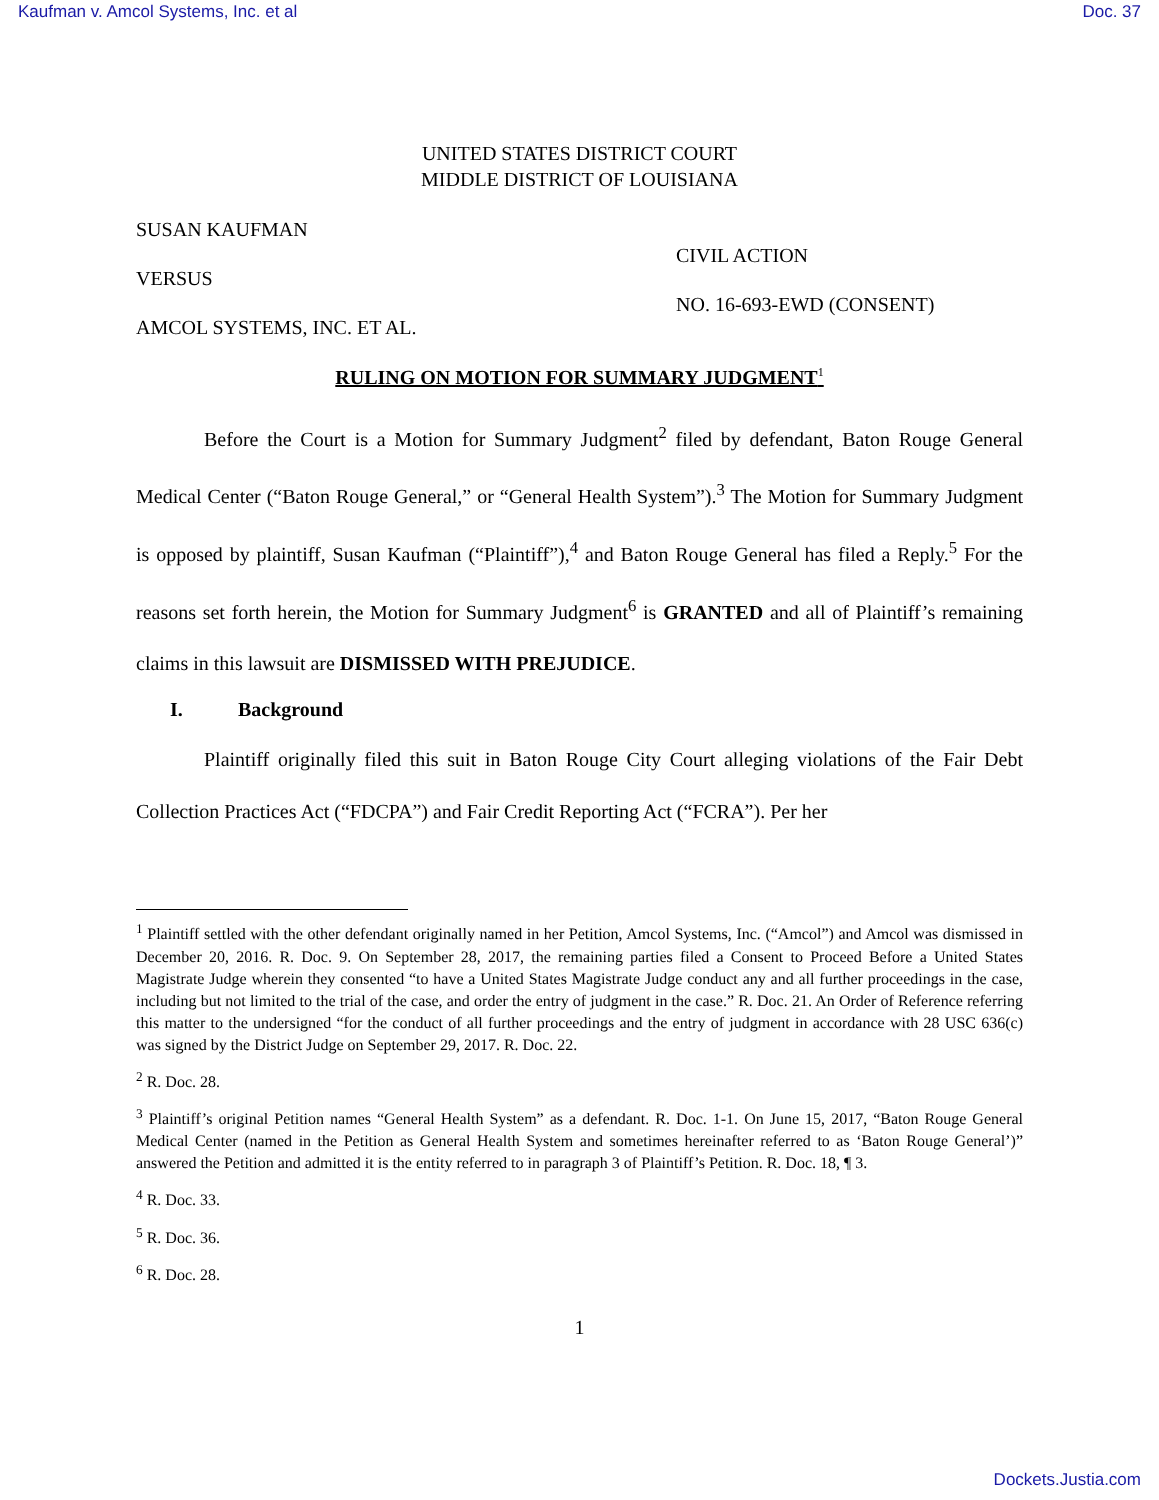Kaufman v. Amcol Systems, Inc. et al Doc. 37
UNITED STATES DISTRICT COURT
MIDDLE DISTRICT OF LOUISIANA
SUSAN KAUFMAN
VERSUS
AMCOL SYSTEMS, INC. ET AL.
CIVIL ACTION
NO. 16-693-EWD (CONSENT)
RULING ON MOTION FOR SUMMARY JUDGMENT<sup>1</sup>
Before the Court is a Motion for Summary Judgment<sup>2</sup> filed by defendant, Baton Rouge General Medical Center (“Baton Rouge General,” or “General Health System”).<sup>3</sup> The Motion for Summary Judgment is opposed by plaintiff, Susan Kaufman (“Plaintiff”),<sup>4</sup> and Baton Rouge General has filed a Reply.<sup>5</sup> For the reasons set forth herein, the Motion for Summary Judgment<sup>6</sup> is GRANTED and all of Plaintiff’s remaining claims in this lawsuit are DISMISSED WITH PREJUDICE.
I. Background
Plaintiff originally filed this suit in Baton Rouge City Court alleging violations of the Fair Debt Collection Practices Act (“FDCPA”) and Fair Credit Reporting Act (“FCRA”). Per her
<sup>1</sup> Plaintiff settled with the other defendant originally named in her Petition, Amcol Systems, Inc. (“Amcol”) and Amcol was dismissed in December 20, 2016. R. Doc. 9. On September 28, 2017, the remaining parties filed a Consent to Proceed Before a United States Magistrate Judge wherein they consented “to have a United States Magistrate Judge conduct any and all further proceedings in the case, including but not limited to the trial of the case, and order the entry of judgment in the case.” R. Doc. 21. An Order of Reference referring this matter to the undersigned “for the conduct of all further proceedings and the entry of judgment in accordance with 28 USC 636(c) was signed by the District Judge on September 29, 2017. R. Doc. 22.
<sup>2</sup> R. Doc. 28.
<sup>3</sup> Plaintiff’s original Petition names “General Health System” as a defendant. R. Doc. 1-1. On June 15, 2017, “Baton Rouge General Medical Center (named in the Petition as General Health System and sometimes hereinafter referred to as ‘Baton Rouge General’)” answered the Petition and admitted it is the entity referred to in paragraph 3 of Plaintiff’s Petition. R. Doc. 18, ¶ 3.
<sup>4</sup> R. Doc. 33.
<sup>5</sup> R. Doc. 36.
<sup>6</sup> R. Doc. 28.
1
Dockets.Justia.com